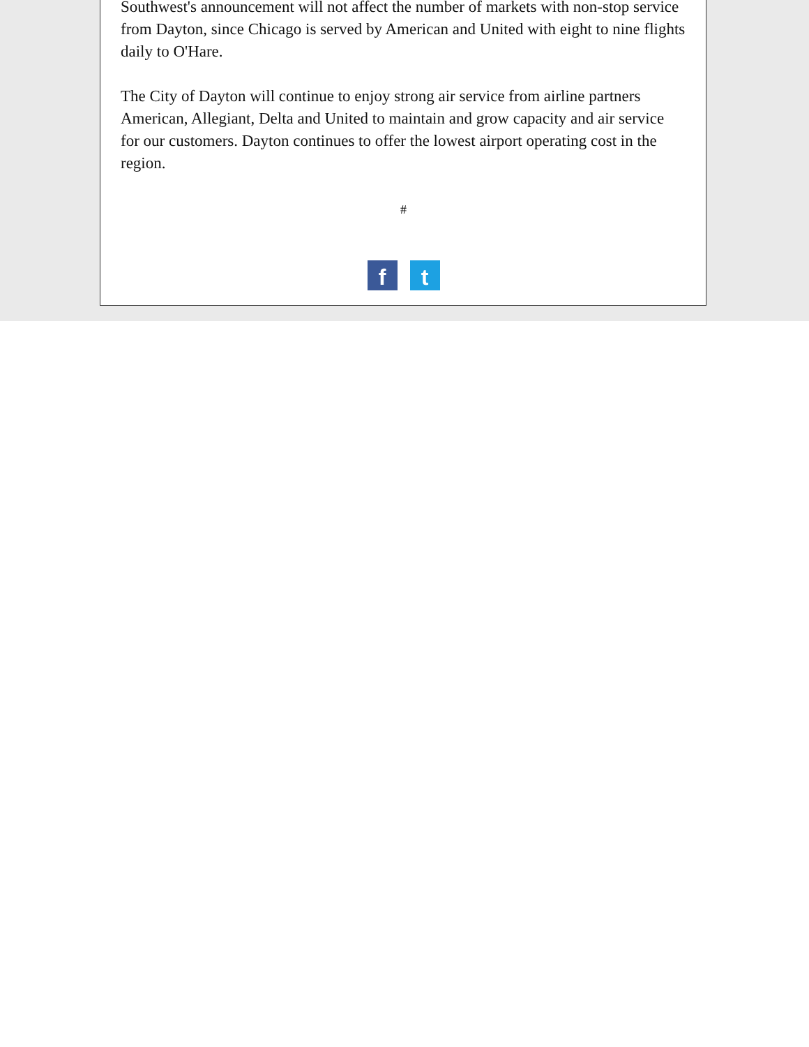Southwest's announcement will not affect the number of markets with non-stop service from Dayton, since Chicago is served by American and United with eight to nine flights daily to O'Hare.
The City of Dayton will continue to enjoy strong air service from airline partners American, Allegiant, Delta and United to maintain and grow capacity and air service for our customers. Dayton continues to offer the lowest airport operating cost in the region.
#
ft